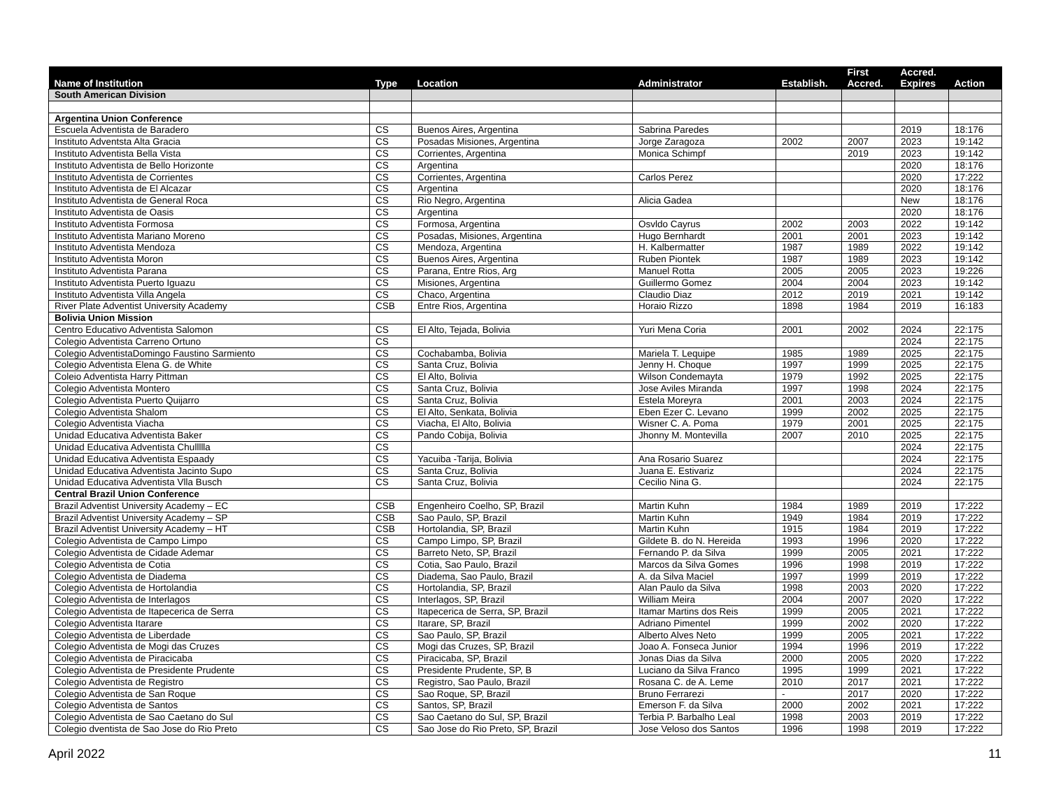| Name of Institution | Type | Location | Administrator | Establish. | First Accred. | Accred. Expires | Action |
| --- | --- | --- | --- | --- | --- | --- | --- |
| South American Division | | | | | | | |
| Argentina Union Conference | | | | | | | |
| Escuela Adventista de Baradero | CS | Buenos Aires, Argentina | Sabrina Paredes | | | 2019 | 18:176 |
| Instituto Adventsta Alta Gracia | CS | Posadas Misiones, Argentina | Jorge Zaragoza | 2002 | 2007 | 2023 | 19:142 |
| Instituto Adventista Bella Vista | CS | Corrientes, Argentina | Monica Schimpf | | 2019 | 2023 | 19:142 |
| Instituto Adventista de Bello Horizonte | CS | Argentina | | | | 2020 | 18:176 |
| Instituto Adventista de Corrientes | CS | Corrientes, Argentina | Carlos Perez | | | 2020 | 17:222 |
| Instituto Adventista de El Alcazar | CS | Argentina | | | | 2020 | 18:176 |
| Instituto Adventista de General Roca | CS | Rio Negro, Argentina | Alicia Gadea | | | New | 18:176 |
| Instituto Adventista de Oasis | CS | Argentina | | | | 2020 | 18:176 |
| Instituto Adventista Formosa | CS | Formosa, Argentina | Osvldo Cayrus | 2002 | 2003 | 2022 | 19:142 |
| Instituto Adventista Mariano Moreno | CS | Posadas, Misiones, Argentina | Hugo Bernhardt | 2001 | 2001 | 2023 | 19:142 |
| Instituto Adventista Mendoza | CS | Mendoza, Argentina | H. Kalbermatter | 1987 | 1989 | 2022 | 19:142 |
| Instituto Adventista Moron | CS | Buenos Aires, Argentina | Ruben Piontek | 1987 | 1989 | 2023 | 19:142 |
| Instituto Adventista Parana | CS | Parana, Entre Rios, Arg | Manuel Rotta | 2005 | 2005 | 2023 | 19:226 |
| Instituto Adventista Puerto Iguazu | CS | Misiones, Argentina | Guillermo Gomez | 2004 | 2004 | 2023 | 19:142 |
| Instituto Adventista Villa Angela | CS | Chaco, Argentina | Claudio Diaz | 2012 | 2019 | 2021 | 19:142 |
| River Plate Adventist University Academy | CSB | Entre Rios, Argentina | Horaio Rizzo | 1898 | 1984 | 2019 | 16:183 |
| Bolivia Union Mission | | | | | | | |
| Centro Educativo Adventista Salomon | CS | El Alto, Tejada, Bolivia | Yuri Mena Coria | 2001 | 2002 | 2024 | 22:175 |
| Colegio Adventista Carreno Ortuno | CS | | | | | 2024 | 22:175 |
| Colegio AdventistaDomingo Faustino Sarmiento | CS | Cochabamba, Bolivia | Mariela T. Lequipe | 1985 | 1989 | 2025 | 22:175 |
| Colegio Adventista Elena G. de White | CS | Santa Cruz, Bolivia | Jenny H. Choque | 1997 | 1999 | 2025 | 22:175 |
| Coleio Adventista Harry Pittman | CS | El Alto, Bolivia | Wilson Condemayta | 1979 | 1992 | 2025 | 22:175 |
| Colegio Adventista Montero | CS | Santa Cruz, Bolivia | Jose Aviles Miranda | 1997 | 1998 | 2024 | 22:175 |
| Colegio Adventista Puerto Quijarro | CS | Santa Cruz, Bolivia | Estela Moreyra | 2001 | 2003 | 2024 | 22:175 |
| Colegio Adventista Shalom | CS | El Alto, Senkata, Bolivia | Eben Ezer C. Levano | 1999 | 2002 | 2025 | 22:175 |
| Colegio Adventista Viacha | CS | Viacha, El Alto, Bolivia | Wisner C. A. Poma | 1979 | 2001 | 2025 | 22:175 |
| Unidad Educativa Adventista Baker | CS | Pando Cobija, Bolivia | Jhonny M. Montevilla | 2007 | 2010 | 2025 | 22:175 |
| Unidad Educativa Adventista Chullllla | CS | | | | | 2024 | 22:175 |
| Unidad Educativa Adventista Espaady | CS | Yacuiba -Tarija, Bolivia | Ana Rosario Suarez | | | 2024 | 22:175 |
| Unidad Educativa Adventista Jacinto Supo | CS | Santa Cruz, Bolivia | Juana E. Estivariz | | | 2024 | 22:175 |
| Unidad Educativa Adventista Vlla Busch | CS | Santa Cruz, Bolivia | Cecilio Nina G. | | | 2024 | 22:175 |
| Central Brazil Union Conference | | | | | | | |
| Brazil Adventist University Academy – EC | CSB | Engenheiro Coelho, SP, Brazil | Martin Kuhn | 1984 | 1989 | 2019 | 17:222 |
| Brazil Adventist University Academy – SP | CSB | Sao Paulo, SP, Brazil | Martin Kuhn | 1949 | 1984 | 2019 | 17:222 |
| Brazil Adventist University Academy – HT | CSB | Hortolandia, SP, Brazil | Martin Kuhn | 1915 | 1984 | 2019 | 17:222 |
| Colegio Adventista de Campo Limpo | CS | Campo Limpo, SP, Brazil | Gildete B. do N. Hereida | 1993 | 1996 | 2020 | 17:222 |
| Colegio Adventista de Cidade Ademar | CS | Barreto Neto, SP, Brazil | Fernando P. da Silva | 1999 | 2005 | 2021 | 17:222 |
| Colegio Adventista de Cotia | CS | Cotia, Sao Paulo, Brazil | Marcos da Silva Gomes | 1996 | 1998 | 2019 | 17:222 |
| Colegio Adventista de Diadema | CS | Diadema, Sao Paulo, Brazil | A. da Silva Maciel | 1997 | 1999 | 2019 | 17:222 |
| Colegio Adventista de Hortolandia | CS | Hortolandia, SP, Brazil | Alan Paulo da Silva | 1998 | 2003 | 2020 | 17:222 |
| Colegio Adventista de Interlagos | CS | Interlagos, SP, Brazil | William Meira | 2004 | 2007 | 2020 | 17:222 |
| Colegio Adventista de Itapecerica de Serra | CS | Itapecerica de Serra, SP, Brazil | Itamar Martins dos Reis | 1999 | 2005 | 2021 | 17:222 |
| Colegio Adventista Itarare | CS | Itarare, SP, Brazil | Adriano Pimentel | 1999 | 2002 | 2020 | 17:222 |
| Colegio Adventista de Liberdade | CS | Sao Paulo, SP, Brazil | Alberto Alves Neto | 1999 | 2005 | 2021 | 17:222 |
| Colegio Adventista de Mogi das Cruzes | CS | Mogi das Cruzes, SP, Brazil | Joao A. Fonseca Junior | 1994 | 1996 | 2019 | 17:222 |
| Colegio Adventista de Piracicaba | CS | Piracicaba, SP, Brazil | Jonas Dias da Silva | 2000 | 2005 | 2020 | 17:222 |
| Colegio Adventista de Presidente Prudente | CS | Presidente Prudente, SP, B | Luciano da Silva Franco | 1995 | 1999 | 2021 | 17:222 |
| Colegio Adventista de Registro | CS | Registro, Sao Paulo, Brazil | Rosana C. de A. Leme | 2010 | 2017 | 2021 | 17:222 |
| Colegio Adventista de San Roque | CS | Sao Roque, SP, Brazil | Bruno Ferrarezi | - | 2017 | 2020 | 17:222 |
| Colegio Adventista de Santos | CS | Santos, SP, Brazil | Emerson F. da Silva | 2000 | 2002 | 2021 | 17:222 |
| Colegio Adventista de Sao Caetano do Sul | CS | Sao Caetano do Sul, SP, Brazil | Terbia P. Barbalho Leal | 1998 | 2003 | 2019 | 17:222 |
| Colegio dventista de Sao Jose do Rio Preto | CS | Sao Jose do Rio Preto, SP, Brazil | Jose Veloso dos Santos | 1996 | 1998 | 2019 | 17:222 |
April 2022 11